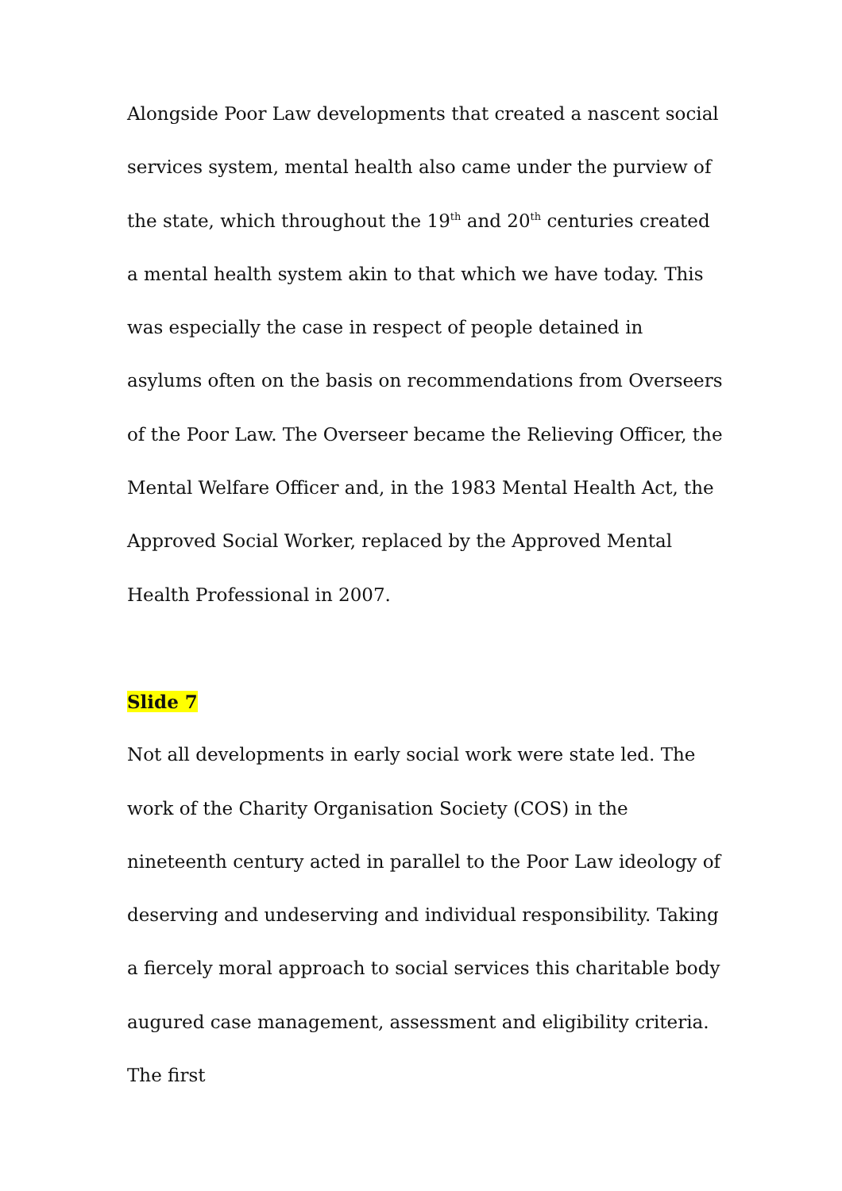Alongside Poor Law developments that created a nascent social services system, mental health also came under the purview of the state, which throughout the 19<sup>th</sup> and 20<sup>th</sup> centuries created a mental health system akin to that which we have today. This was especially the case in respect of people detained in asylums often on the basis on recommendations from Overseers of the Poor Law. The Overseer became the Relieving Officer, the Mental Welfare Officer and, in the 1983 Mental Health Act, the Approved Social Worker, replaced by the Approved Mental Health Professional in 2007.
Slide 7
Not all developments in early social work were state led. The work of the Charity Organisation Society (COS) in the nineteenth century acted in parallel to the Poor Law ideology of deserving and undeserving and individual responsibility. Taking a fiercely moral approach to social services this charitable body augured case management, assessment and eligibility criteria. The first